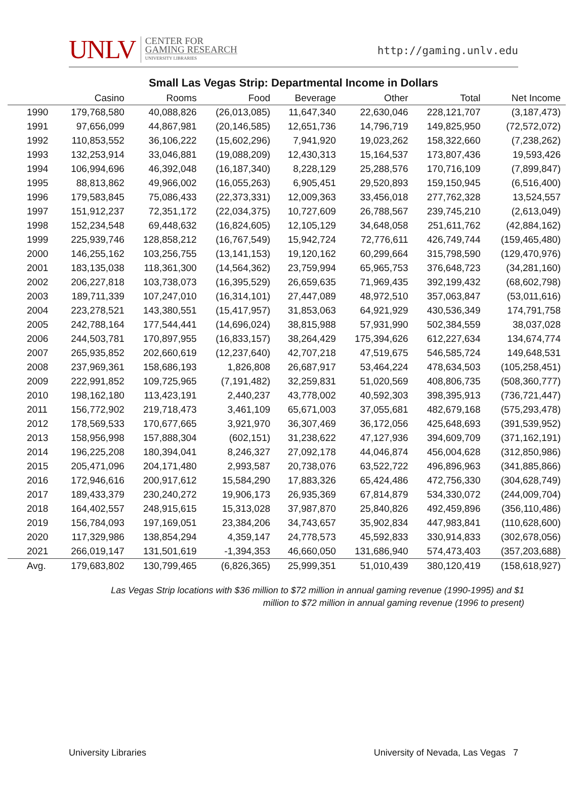UNLV CENTER FOR
GAMING RESEARCH
UNIVERSITY LIBRARIES
http://gaming.unlv.edu
Small Las Vegas Strip: Departmental Income in Dollars
| | Casino | Rooms | Food | Beverage | Other | Total | Net Income |
| --- | --- | --- | --- | --- | --- | --- | --- |
| 1990 | 179,768,580 | 40,088,826 | (26,013,085) | 11,647,340 | 22,630,046 | 228,121,707 | (3,187,473) |
| 1991 | 97,656,099 | 44,867,981 | (20,146,585) | 12,651,736 | 14,796,719 | 149,825,950 | (72,572,072) |
| 1992 | 110,853,552 | 36,106,222 | (15,602,296) | 7,941,920 | 19,023,262 | 158,322,660 | (7,238,262) |
| 1993 | 132,253,914 | 33,046,881 | (19,088,209) | 12,430,313 | 15,164,537 | 173,807,436 | 19,593,426 |
| 1994 | 106,994,696 | 46,392,048 | (16,187,340) | 8,228,129 | 25,288,576 | 170,716,109 | (7,899,847) |
| 1995 | 88,813,862 | 49,966,002 | (16,055,263) | 6,905,451 | 29,520,893 | 159,150,945 | (6,516,400) |
| 1996 | 179,583,845 | 75,086,433 | (22,373,331) | 12,009,363 | 33,456,018 | 277,762,328 | 13,524,557 |
| 1997 | 151,912,237 | 72,351,172 | (22,034,375) | 10,727,609 | 26,788,567 | 239,745,210 | (2,613,049) |
| 1998 | 152,234,548 | 69,448,632 | (16,824,605) | 12,105,129 | 34,648,058 | 251,611,762 | (42,884,162) |
| 1999 | 225,939,746 | 128,858,212 | (16,767,549) | 15,942,724 | 72,776,611 | 426,749,744 | (159,465,480) |
| 2000 | 146,255,162 | 103,256,755 | (13,141,153) | 19,120,162 | 60,299,664 | 315,798,590 | (129,470,976) |
| 2001 | 183,135,038 | 118,361,300 | (14,564,362) | 23,759,994 | 65,965,753 | 376,648,723 | (34,281,160) |
| 2002 | 206,227,818 | 103,738,073 | (16,395,529) | 26,659,635 | 71,969,435 | 392,199,432 | (68,602,798) |
| 2003 | 189,711,339 | 107,247,010 | (16,314,101) | 27,447,089 | 48,972,510 | 357,063,847 | (53,011,616) |
| 2004 | 223,278,521 | 143,380,551 | (15,417,957) | 31,853,063 | 64,921,929 | 430,536,349 | 174,791,758 |
| 2005 | 242,788,164 | 177,544,441 | (14,696,024) | 38,815,988 | 57,931,990 | 502,384,559 | 38,037,028 |
| 2006 | 244,503,781 | 170,897,955 | (16,833,157) | 38,264,429 | 175,394,626 | 612,227,634 | 134,674,774 |
| 2007 | 265,935,852 | 202,660,619 | (12,237,640) | 42,707,218 | 47,519,675 | 546,585,724 | 149,648,531 |
| 2008 | 237,969,361 | 158,686,193 | 1,826,808 | 26,687,917 | 53,464,224 | 478,634,503 | (105,258,451) |
| 2009 | 222,991,852 | 109,725,965 | (7,191,482) | 32,259,831 | 51,020,569 | 408,806,735 | (508,360,777) |
| 2010 | 198,162,180 | 113,423,191 | 2,440,237 | 43,778,002 | 40,592,303 | 398,395,913 | (736,721,447) |
| 2011 | 156,772,902 | 219,718,473 | 3,461,109 | 65,671,003 | 37,055,681 | 482,679,168 | (575,293,478) |
| 2012 | 178,569,533 | 170,677,665 | 3,921,970 | 36,307,469 | 36,172,056 | 425,648,693 | (391,539,952) |
| 2013 | 158,956,998 | 157,888,304 | (602,151) | 31,238,622 | 47,127,936 | 394,609,709 | (371,162,191) |
| 2014 | 196,225,208 | 180,394,041 | 8,246,327 | 27,092,178 | 44,046,874 | 456,004,628 | (312,850,986) |
| 2015 | 205,471,096 | 204,171,480 | 2,993,587 | 20,738,076 | 63,522,722 | 496,896,963 | (341,885,866) |
| 2016 | 172,946,616 | 200,917,612 | 15,584,290 | 17,883,326 | 65,424,486 | 472,756,330 | (304,628,749) |
| 2017 | 189,433,379 | 230,240,272 | 19,906,173 | 26,935,369 | 67,814,879 | 534,330,072 | (244,009,704) |
| 2018 | 164,402,557 | 248,915,615 | 15,313,028 | 37,987,870 | 25,840,826 | 492,459,896 | (356,110,486) |
| 2019 | 156,784,093 | 197,169,051 | 23,384,206 | 34,743,657 | 35,902,834 | 447,983,841 | (110,628,600) |
| 2020 | 117,329,986 | 138,854,294 | 4,359,147 | 24,778,573 | 45,592,833 | 330,914,833 | (302,678,056) |
| 2021 | 266,019,147 | 131,501,619 | -1,394,353 | 46,660,050 | 131,686,940 | 574,473,403 | (357,203,688) |
| Avg. | 179,683,802 | 130,799,465 | (6,826,365) | 25,999,351 | 51,010,439 | 380,120,419 | (158,618,927) |
Las Vegas Strip locations with $36 million to $72 million in annual gaming revenue (1990-1995) and $1
million to $72 million in annual gaming revenue (1996 to present)
University Libraries University of Nevada, Las Vegas 7